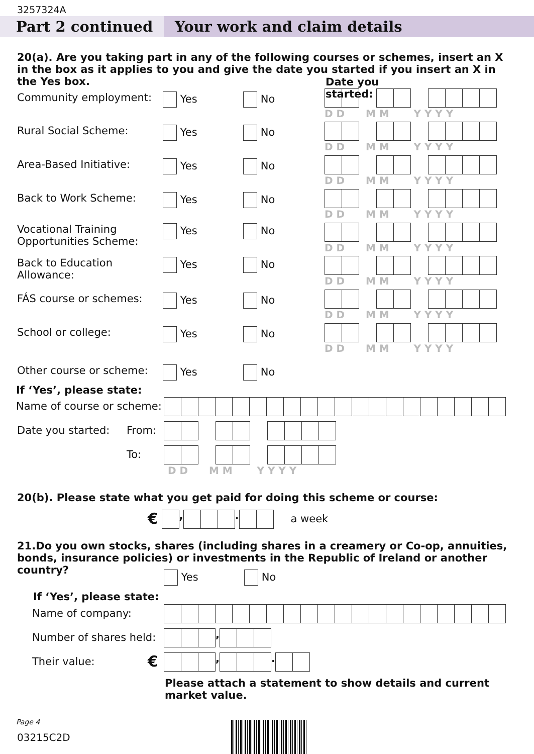3257324A
Part 2 continued Your work and claim details
20(a). Are you taking part in any of the following courses or schemes, insert an X in the box as it applies to you and give the date you started if you insert an X in the Yes box.
Date you started:
Community employment: Yes No
Rural Social Scheme: Yes No
Area-Based Initiative: Yes No
Back to Work Scheme: Yes No
Vocational Training Opportunities Scheme: Yes No
Back to Education Allowance: Yes No
FÁS course or schemes: Yes No
School or college: Yes No
D D M M Y Y Y Y
D D M M Y Y Y Y
D D M M Y Y Y Y
D D M M Y Y Y Y
D D M M Y Y Y Y
D D M M Y Y Y Y
D D M M Y Y Y Y
D D M M Y Y Y Y
Other course or scheme: Yes No
If ‘Yes’, please state:
Name of course or scheme:
Date you started: From:
To:
D D M M Y Y Y Y
20(b). Please state what you get paid for doing this scheme or course:
€ , . a week
21.Do you own stocks, shares (including shares in a creamery or Co-op, annuities, bonds, insurance policies) or investments in the Republic of Ireland or another country?
Yes No
If ‘Yes’, please state:
Name of company:
Number of shares held: ,
Their value: € , .
Please attach a statement to show details and current market value.
Page 4
03215C2D